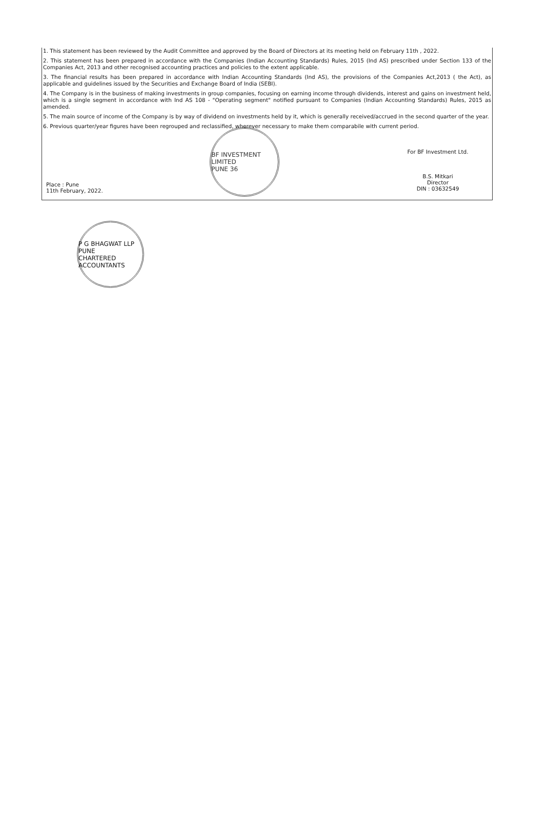1. This statement has been reviewed by the Audit Committee and approved by the Board of Directors at its meeting held on February 11th , 2022.
2. This statement has been prepared in accordance with the Companies (Indian Accounting Standards) Rules, 2015 (Ind AS) prescribed under Section 133 of the Companies Act, 2013 and other recognised accounting practices and policies to the extent applicable.
3. The financial results has been prepared in accordance with Indian Accounting Standards (Ind AS), the provisions of the Companies Act,2013 ( the Act), as applicable and guidelines issued by the Securities and Exchange Board of India (SEBI).
4. The Company is in the business of making investments in group companies, focusing on earning income through dividends, interest and gains on investment held, which is a single segment in accordance with Ind AS 108 - "Operating segment" notified pursuant to Companies (Indian Accounting Standards) Rules, 2015 as amended.
5. The main source of income of the Company is by way of dividend on investments held by it, which is generally received/accrued in the second quarter of the year.
6. Previous quarter/year figures have been regrouped and reclassified, wherever necessary to make them comparabile with current period.
Place : Pune
11th February, 2022.
BF INVESTMENT LIMITED
PUNE 36
For BF Investment Ltd.
B.S. Mitkari
Director
DIN : 03632549
P G BHAGWAT LLP
PUNE
CHARTERED ACCOUNTANTS